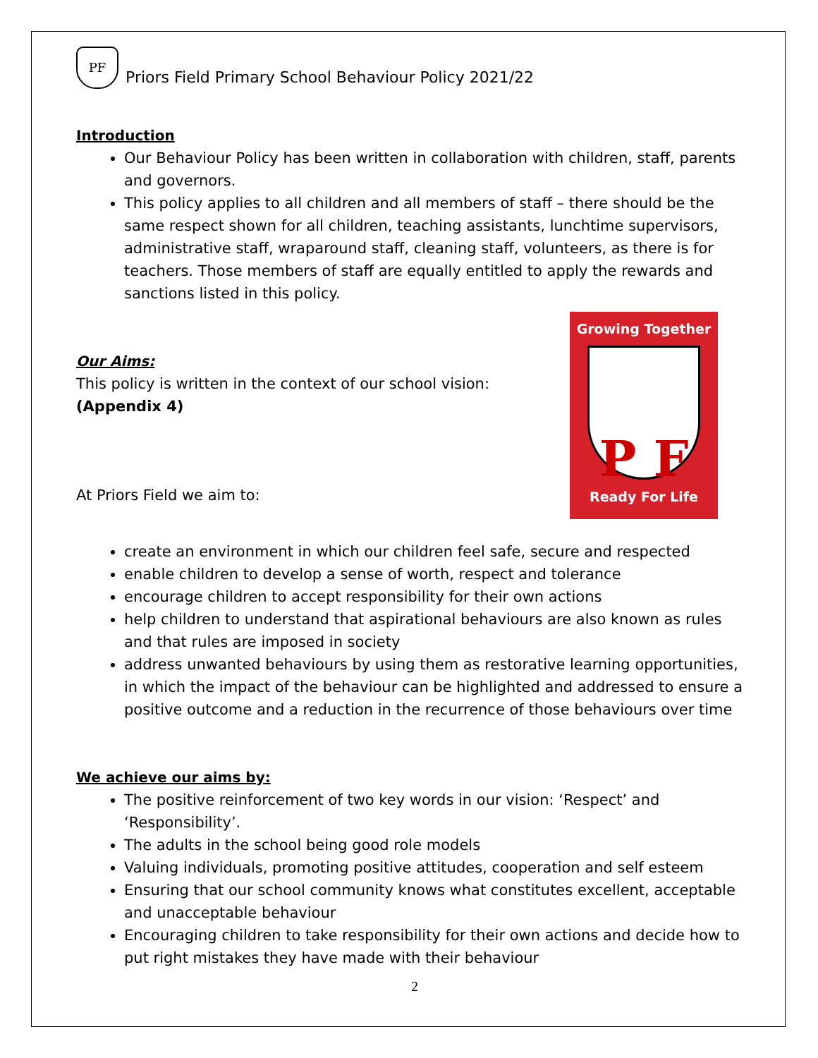PF
Priors Field Primary School Behaviour Policy 2021/22
Introduction
Our Behaviour Policy has been written in collaboration with children, staff, parents and governors.
This policy applies to all children and all members of staff – there should be the same respect shown for all children, teaching assistants, lunchtime supervisors, administrative staff, wraparound staff, cleaning staff, volunteers, as there is for teachers. Those members of staff are equally entitled to apply the rewards and sanctions listed in this policy.
Growing Together
P F
Ready For Life
Our Aims:
This policy is written in the context of our school vision:
(Appendix 4)
At Priors Field we aim to:
create an environment in which our children feel safe, secure and respected
enable children to develop a sense of worth, respect and tolerance
encourage children to accept responsibility for their own actions
help children to understand that aspirational behaviours are also known as rules and that rules are imposed in society
address unwanted behaviours by using them as restorative learning opportunities, in which the impact of the behaviour can be highlighted and addressed to ensure a positive outcome and a reduction in the recurrence of those behaviours over time
We achieve our aims by:
The positive reinforcement of two key words in our vision: ‘Respect’ and ‘Responsibility’.
The adults in the school being good role models
Valuing individuals, promoting positive attitudes, cooperation and self esteem
Ensuring that our school community knows what constitutes excellent, acceptable and unacceptable behaviour
Encouraging children to take responsibility for their own actions and decide how to put right mistakes they have made with their behaviour
2